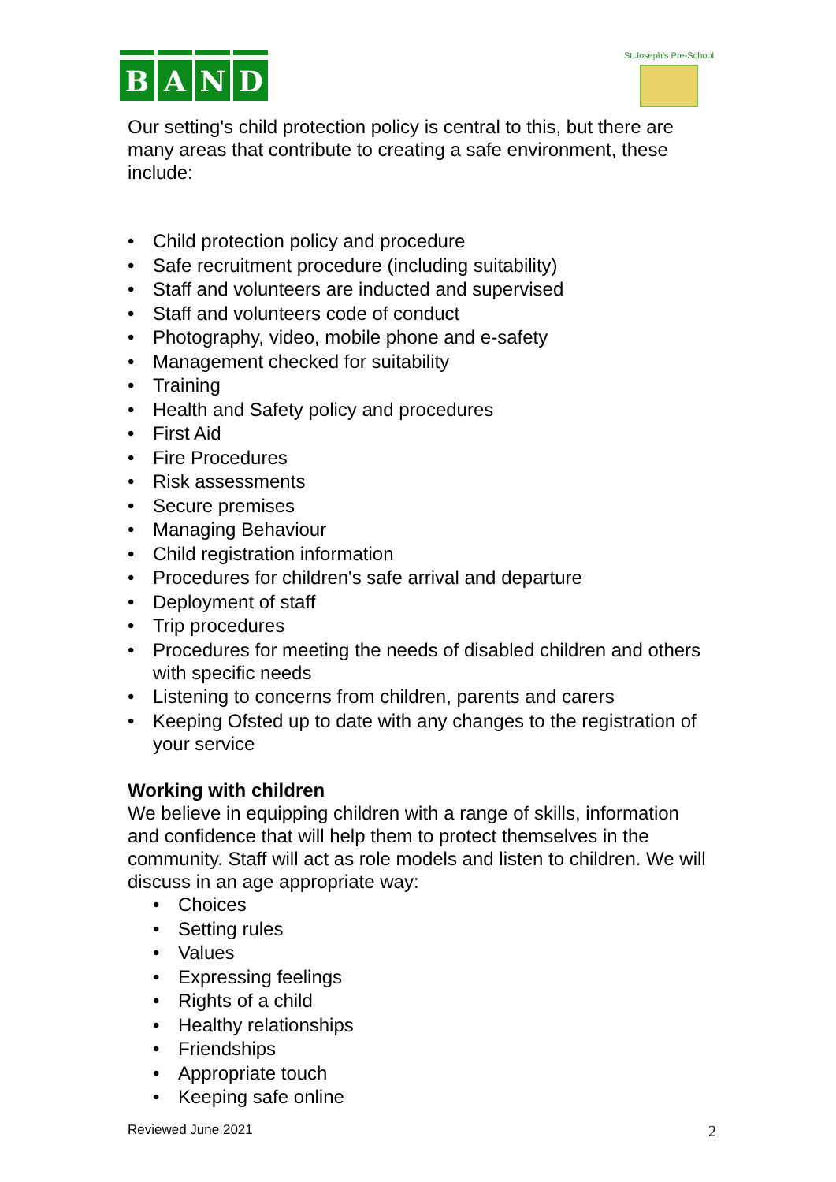B A N D
St Joseph's Pre-School
Our setting's child protection policy is central to this, but there are many areas that contribute to creating a safe environment, these include:
• Child protection policy and procedure
• Safe recruitment procedure (including suitability)
• Staff and volunteers are inducted and supervised
• Staff and volunteers code of conduct
• Photography, video, mobile phone and e-safety
• Management checked for suitability
• Training
• Health and Safety policy and procedures
• First Aid
• Fire Procedures
• Risk assessments
• Secure premises
• Managing Behaviour
• Child registration information
• Procedures for children's safe arrival and departure
• Deployment of staff
• Trip procedures
• Procedures for meeting the needs of disabled children and others with specific needs
• Listening to concerns from children, parents and carers
• Keeping Ofsted up to date with any changes to the registration of your service
Working with children
We believe in equipping children with a range of skills, information and confidence that will help them to protect themselves in the community. Staff will act as role models and listen to children. We will discuss in an age appropriate way:
• Choices
• Setting rules
• Values
• Expressing feelings
• Rights of a child
• Healthy relationships
• Friendships
• Appropriate touch
• Keeping safe online
Reviewed June 2021 2